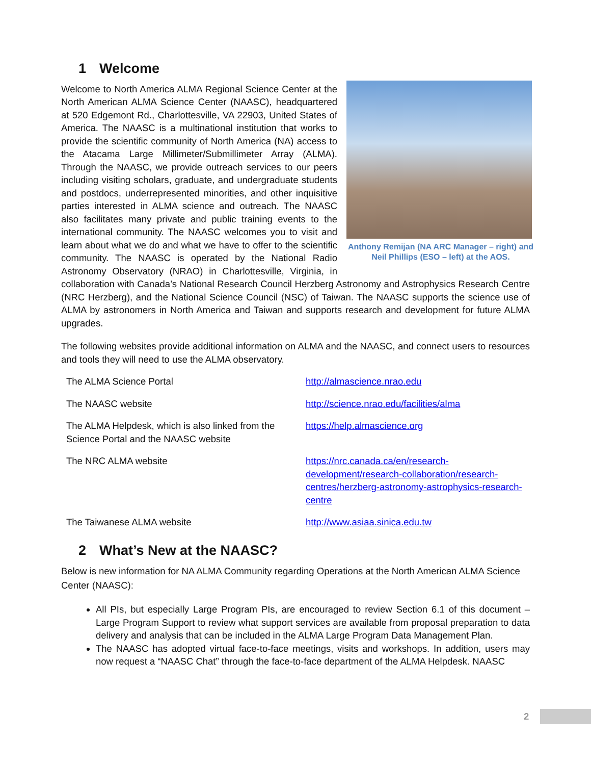1 Welcome
Anthony Remijan (NA ARC Manager – right) and Neil Phillips (ESO – left) at the AOS.
Welcome to North America ALMA Regional Science Center at the North American ALMA Science Center (NAASC), headquartered at 520 Edgemont Rd., Charlottesville, VA 22903, United States of America. The NAASC is a multinational institution that works to provide the scientific community of North America (NA) access to the Atacama Large Millimeter/Submillimeter Array (ALMA). Through the NAASC, we provide outreach services to our peers including visiting scholars, graduate, and undergraduate students and postdocs, underrepresented minorities, and other inquisitive parties interested in ALMA science and outreach. The NAASC also facilitates many private and public training events to the international community. The NAASC welcomes you to visit and learn about what we do and what we have to offer to the scientific community. The NAASC is operated by the National Radio Astronomy Observatory (NRAO) in Charlottesville, Virginia, in collaboration with Canada’s National Research Council Herzberg Astronomy and Astrophysics Research Centre (NRC Herzberg), and the National Science Council (NSC) of Taiwan. The NAASC supports the science use of ALMA by astronomers in North America and Taiwan and supports research and development for future ALMA upgrades.
The following websites provide additional information on ALMA and the NAASC, and connect users to resources and tools they will need to use the ALMA observatory.
| The ALMA Science Portal | http://almascience.nrao.edu |
| The NAASC website | http://science.nrao.edu/facilities/alma |
| The ALMA Helpdesk, which is also linked from the Science Portal and the NAASC website | https://help.almascience.org |
| The NRC ALMA website | https://nrc.canada.ca/en/research-development/research-collaboration/research-centres/herzberg-astronomy-astrophysics-research-centre |
| The Taiwanese ALMA website | http://www.asiaa.sinica.edu.tw |
2 What’s New at the NAASC?
Below is new information for NA ALMA Community regarding Operations at the North American ALMA Science Center (NAASC):
All PIs, but especially Large Program PIs, are encouraged to review Section 6.1 of this document – Large Program Support to review what support services are available from proposal preparation to data delivery and analysis that can be included in the ALMA Large Program Data Management Plan.
The NAASC has adopted virtual face-to-face meetings, visits and workshops. In addition, users may now request a “NAASC Chat” through the face-to-face department of the ALMA Helpdesk. NAASC
2